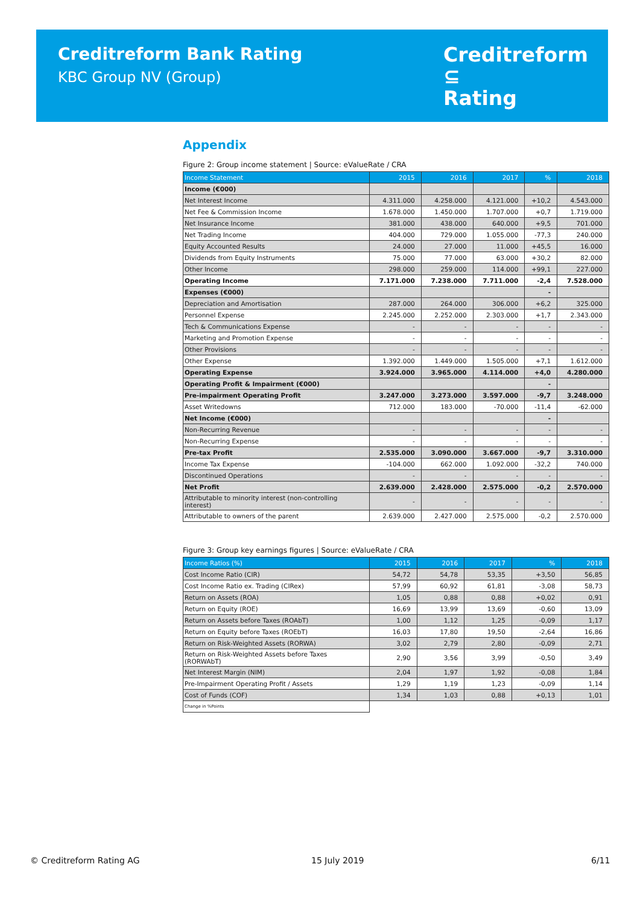Creditreform Bank Rating
KBC Group NV (Group)
Creditreform ⊆
Rating
Appendix
Figure 2: Group income statement | Source: eValueRate / CRA
| Income Statement | 2015 | 2016 | 2017 | % | 2018 |
| --- | --- | --- | --- | --- | --- |
| Income (€000) | | | | | |
| Net Interest Income | 4.311.000 | 4.258.000 | 4.121.000 | +10,2 | 4.543.000 |
| Net Fee & Commission Income | 1.678.000 | 1.450.000 | 1.707.000 | +0,7 | 1.719.000 |
| Net Insurance Income | 381.000 | 438.000 | 640.000 | +9,5 | 701.000 |
| Net Trading Income | 404.000 | 729.000 | 1.055.000 | -77,3 | 240.000 |
| Equity Accounted Results | 24.000 | 27.000 | 11.000 | +45,5 | 16.000 |
| Dividends from Equity Instruments | 75.000 | 77.000 | 63.000 | +30,2 | 82.000 |
| Other Income | 298.000 | 259.000 | 114.000 | +99,1 | 227.000 |
| Operating Income | 7.171.000 | 7.238.000 | 7.711.000 | -2,4 | 7.528.000 |
| Expenses (€000) | | | | - | |
| Depreciation and Amortisation | 287.000 | 264.000 | 306.000 | +6,2 | 325.000 |
| Personnel Expense | 2.245.000 | 2.252.000 | 2.303.000 | +1,7 | 2.343.000 |
| Tech & Communications Expense | - | - | - | - | - |
| Marketing and Promotion Expense | - | - | - | - | - |
| Other Provisions | - | - | - | - | - |
| Other Expense | 1.392.000 | 1.449.000 | 1.505.000 | +7,1 | 1.612.000 |
| Operating Expense | 3.924.000 | 3.965.000 | 4.114.000 | +4,0 | 4.280.000 |
| Operating Profit & Impairment (€000) | | | | - | |
| Pre-impairment Operating Profit | 3.247.000 | 3.273.000 | 3.597.000 | -9,7 | 3.248.000 |
| Asset Writedowns | 712.000 | 183.000 | -70.000 | -11,4 | -62.000 |
| Net Income (€000) | | | | - | |
| Non-Recurring Revenue | - | - | - | - | - |
| Non-Recurring Expense | - | - | - | - | - |
| Pre-tax Profit | 2.535.000 | 3.090.000 | 3.667.000 | -9,7 | 3.310.000 |
| Income Tax Expense | -104.000 | 662.000 | 1.092.000 | -32,2 | 740.000 |
| Discontinued Operations | - | - | - | - | - |
| Net Profit | 2.639.000 | 2.428.000 | 2.575.000 | -0,2 | 2.570.000 |
| Attributable to minority interest (non-controlling interest) | - | - | - | - | - |
| Attributable to owners of the parent | 2.639.000 | 2.427.000 | 2.575.000 | -0,2 | 2.570.000 |
Figure 3: Group key earnings figures | Source: eValueRate / CRA
| Income Ratios (%) | 2015 | 2016 | 2017 | % | 2018 |
| --- | --- | --- | --- | --- | --- |
| Cost Income Ratio (CIR) | 54,72 | 54,78 | 53,35 | +3,50 | 56,85 |
| Cost Income Ratio ex. Trading (CIRex) | 57,99 | 60,92 | 61,81 | -3,08 | 58,73 |
| Return on Assets (ROA) | 1,05 | 0,88 | 0,88 | +0,02 | 0,91 |
| Return on Equity (ROE) | 16,69 | 13,99 | 13,69 | -0,60 | 13,09 |
| Return on Assets before Taxes (ROAbT) | 1,00 | 1,12 | 1,25 | -0,09 | 1,17 |
| Return on Equity before Taxes (ROEbT) | 16,03 | 17,80 | 19,50 | -2,64 | 16,86 |
| Return on Risk-Weighted Assets (RORWA) | 3,02 | 2,79 | 2,80 | -0,09 | 2,71 |
| Return on Risk-Weighted Assets before Taxes (RORWAbT) | 2,90 | 3,56 | 3,99 | -0,50 | 3,49 |
| Net Interest Margin (NIM) | 2,04 | 1,97 | 1,92 | -0,08 | 1,84 |
| Pre-Impairment Operating Profit / Assets | 1,29 | 1,19 | 1,23 | -0,09 | 1,14 |
| Cost of Funds (COF) | 1,34 | 1,03 | 0,88 | +0,13 | 1,01 |
| Change in %Points | | | | | |
© Creditreform Rating AG 15 July 2019 6/11